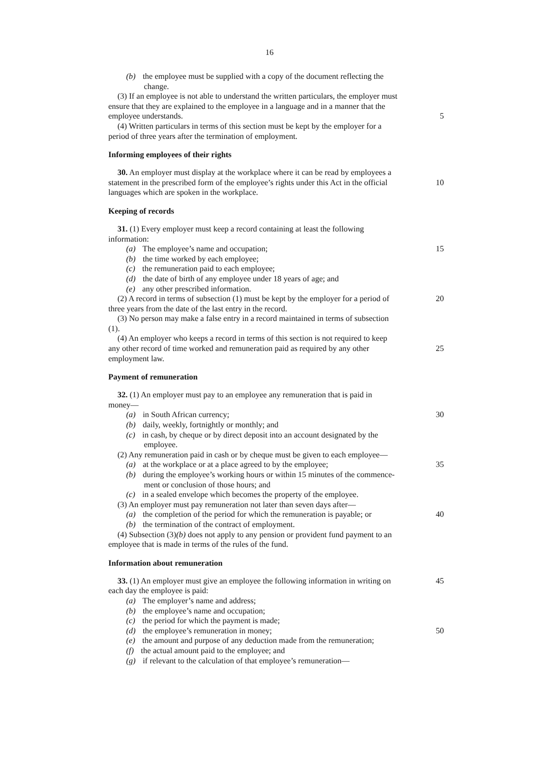16
(b) the employee must be supplied with a copy of the document reflecting the
change.
(3) If an employee is not able to understand the written particulars, the employer must
ensure that they are explained to the employee in a language and in a manner that the
employee understands. 5
(4) Written particulars in terms of this section must be kept by the employer for a
period of three years after the termination of employment.
Informing employees of their rights
30. An employer must display at the workplace where it can be read by employees a
statement in the prescribed form of the employee’s rights under this Act in the official
10
languages which are spoken in the workplace.
Keeping of records
31. (1) Every employer must keep a record containing at least the following
information:
(a) The employee’s name and occupation; 15
(b) the time worked by each employee;
(c) the remuneration paid to each employee;
(d) the date of birth of any employee under 18 years of age; and
(e) any other prescribed information.
(2) A record in terms of subsection (1) must be kept by the employer for a period of
20
three years from the date of the last entry in the record.
(3) No person may make a false entry in a record maintained in terms of subsection
(1).
(4) An employer who keeps a record in terms of this section is not required to keep
any other record of time worked and remuneration paid as required by any other
25
employment law.
Payment of remuneration
32. (1) An employer must pay to an employee any remuneration that is paid in
money—
(a) in South African currency; 30
(b) daily, weekly, fortnightly or monthly; and
(c) in cash, by cheque or by direct deposit into an account designated by the
employee.
(2) Any remuneration paid in cash or by cheque must be given to each employee—
(a) at the workplace or at a place agreed to by the employee;
35
(b) during the employee’s working hours or within 15 minutes of the commence-
ment or conclusion of those hours; and
(c) in a sealed envelope which becomes the property of the employee.
(3) An employer must pay remuneration not later than seven days after—
(a) the completion of the period for which the remuneration is payable; or
40
(b) the termination of the contract of employment.
(4) Subsection (3)(b) does not apply to any pension or provident fund payment to an
employee that is made in terms of the rules of the fund.
Information about remuneration
33. (1) An employer must give an employee the following information in writing on
45
each day the employee is paid:
(a) The employer’s name and address;
(b) the employee’s name and occupation;
(c) the period for which the payment is made;
(d) the employee’s remuneration in money; 50
(e) the amount and purpose of any deduction made from the remuneration;
(f) the actual amount paid to the employee; and
(g) if relevant to the calculation of that employee’s remuneration—